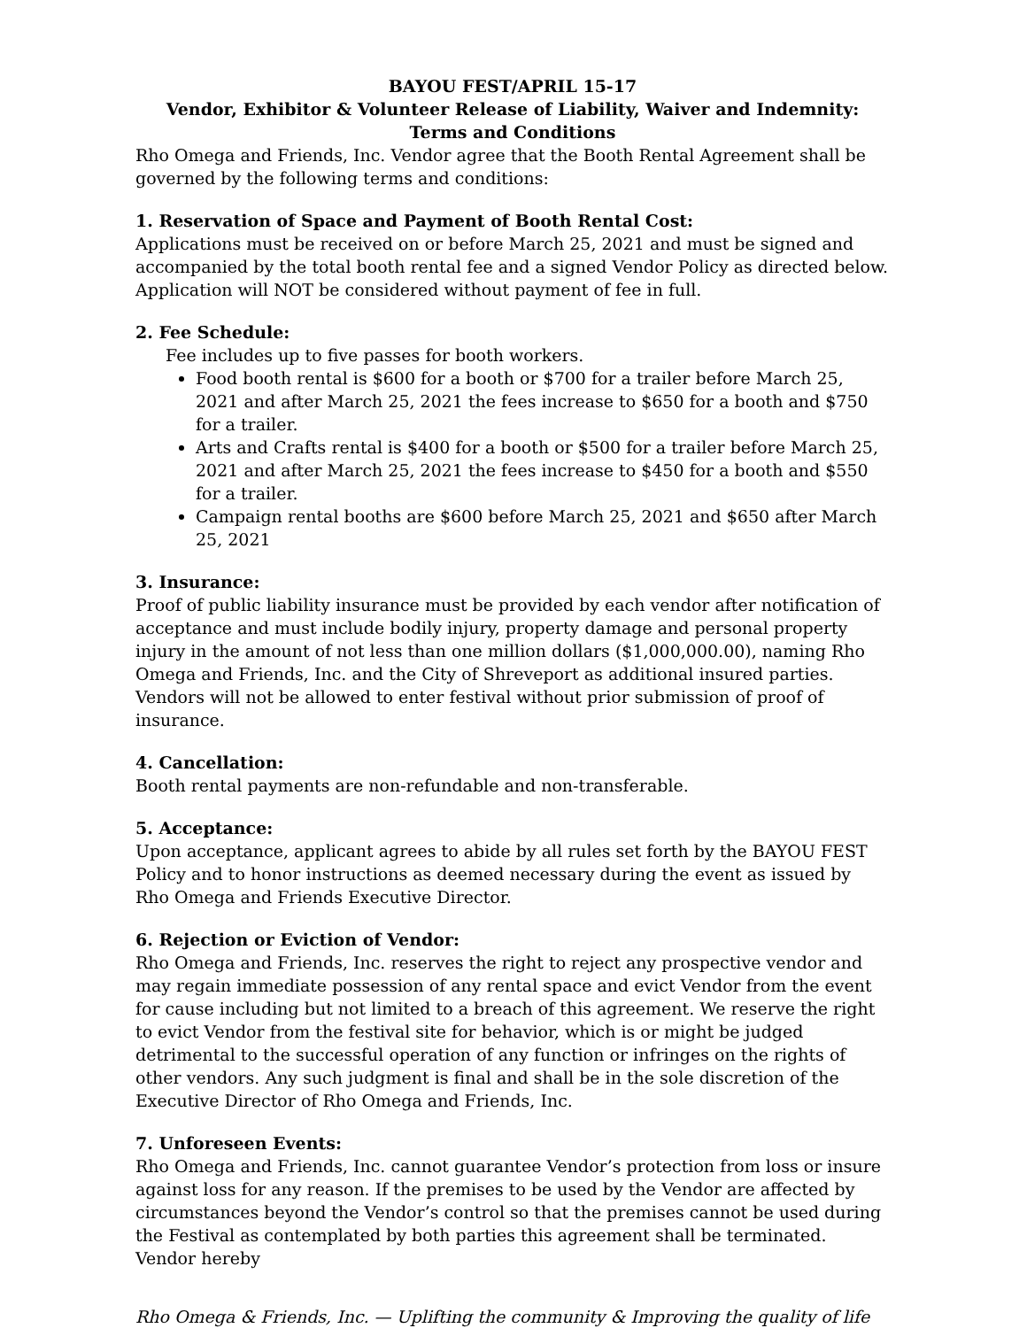BAYOU FEST/APRIL 15-17
Vendor, Exhibitor & Volunteer Release of Liability, Waiver and Indemnity:
Terms and Conditions
Rho Omega and Friends, Inc. Vendor agree that the Booth Rental Agreement shall be governed by the following terms and conditions:
1. Reservation of Space and Payment of Booth Rental Cost:
Applications must be received on or before March 25, 2021 and must be signed and accompanied by the total booth rental fee and a signed Vendor Policy as directed below. Application will NOT be considered without payment of fee in full.
2. Fee Schedule:
Fee includes up to five passes for booth workers.
Food booth rental is $600 for a booth or $700 for a trailer before March 25, 2021 and after March 25, 2021 the fees increase to $650 for a booth and $750 for a trailer.
Arts and Crafts rental is $400 for a booth or $500 for a trailer before March 25, 2021 and after March 25, 2021 the fees increase to $450 for a booth and $550 for a trailer.
Campaign rental booths are $600 before March 25, 2021 and $650 after March 25, 2021
3. Insurance:
Proof of public liability insurance must be provided by each vendor after notification of acceptance and must include bodily injury, property damage and personal property injury in the amount of not less than one million dollars ($1,000,000.00), naming Rho Omega and Friends, Inc. and the City of Shreveport as additional insured parties. Vendors will not be allowed to enter festival without prior submission of proof of insurance.
4. Cancellation:
Booth rental payments are non-refundable and non-transferable.
5. Acceptance:
Upon acceptance, applicant agrees to abide by all rules set forth by the BAYOU FEST Policy and to honor instructions as deemed necessary during the event as issued by Rho Omega and Friends Executive Director.
6. Rejection or Eviction of Vendor:
Rho Omega and Friends, Inc. reserves the right to reject any prospective vendor and may regain immediate possession of any rental space and evict Vendor from the event for cause including but not limited to a breach of this agreement. We reserve the right to evict Vendor from the festival site for behavior, which is or might be judged detrimental to the successful operation of any function or infringes on the rights of other vendors. Any such judgment is final and shall be in the sole discretion of the Executive Director of Rho Omega and Friends, Inc.
7. Unforeseen Events:
Rho Omega and Friends, Inc. cannot guarantee Vendor’s protection from loss or insure against loss for any reason. If the premises to be used by the Vendor are affected by circumstances beyond the Vendor’s control so that the premises cannot be used during the Festival as contemplated by both parties this agreement shall be terminated. Vendor hereby
Rho Omega & Friends, Inc. — Uplifting the community & Improving the quality of life